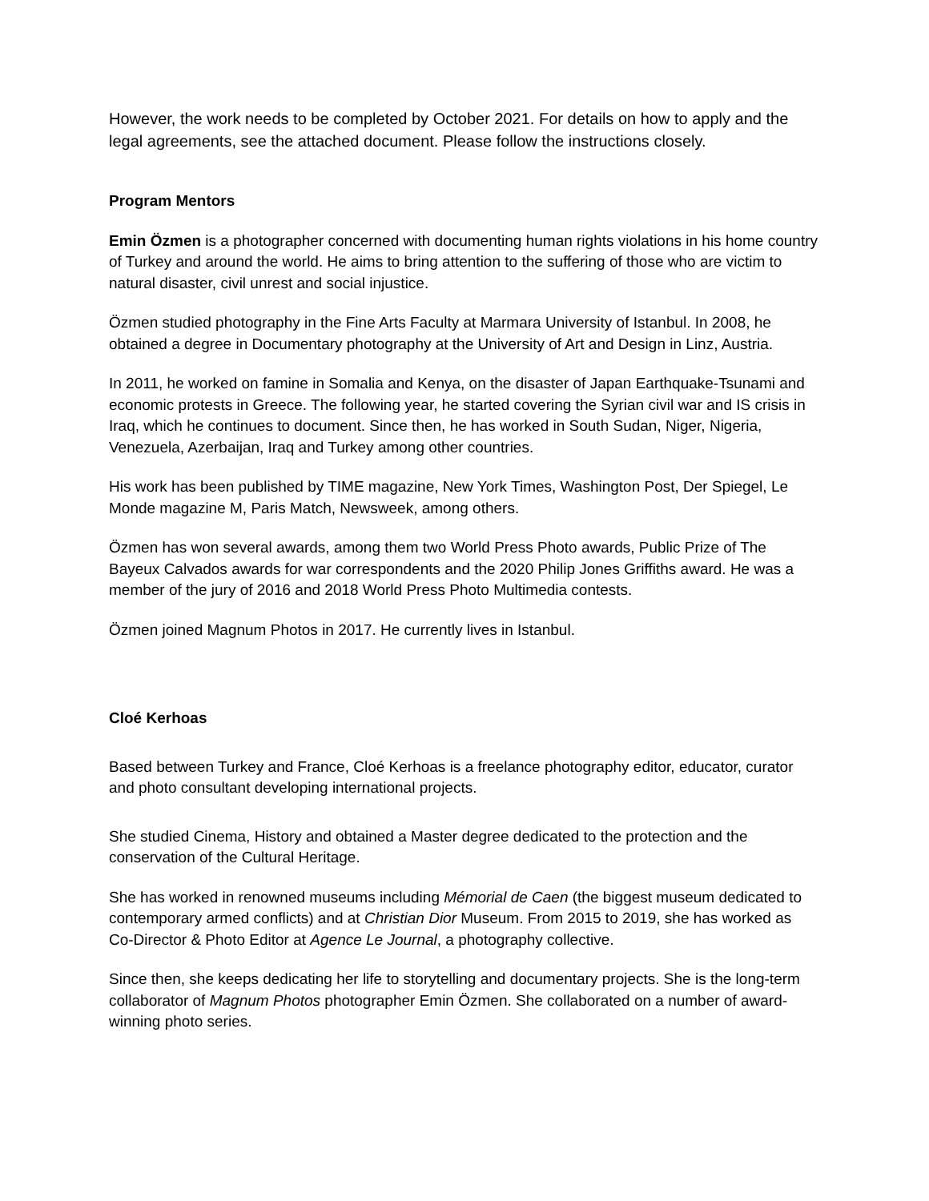However, the work needs to be completed by October 2021. For details on how to apply and the legal agreements, see the attached document. Please follow the instructions closely.
Program Mentors
Emin Özmen is a photographer concerned with documenting human rights violations in his home country of Turkey and around the world. He aims to bring attention to the suffering of those who are victim to natural disaster, civil unrest and social injustice.
Özmen studied photography in the Fine Arts Faculty at Marmara University of Istanbul. In 2008, he obtained a degree in Documentary photography at the University of Art and Design in Linz, Austria.
In 2011, he worked on famine in Somalia and Kenya, on the disaster of Japan Earthquake-Tsunami and economic protests in Greece. The following year, he started covering the Syrian civil war and IS crisis in Iraq, which he continues to document. Since then, he has worked in South Sudan, Niger, Nigeria, Venezuela, Azerbaijan, Iraq and Turkey among other countries.
His work has been published by TIME magazine, New York Times, Washington Post, Der Spiegel, Le Monde magazine M, Paris Match, Newsweek, among others.
Özmen has won several awards, among them two World Press Photo awards, Public Prize of The Bayeux Calvados awards for war correspondents and the 2020 Philip Jones Griffiths award. He was a member of the jury of 2016 and 2018 World Press Photo Multimedia contests.
Özmen joined Magnum Photos in 2017. He currently lives in Istanbul.
Cloé Kerhoas
Based between Turkey and France, Cloé Kerhoas is a freelance photography editor, educator, curator and photo consultant developing international projects.
She studied Cinema, History and obtained a Master degree dedicated to the protection and the conservation of the Cultural Heritage.
She has worked in renowned museums including Mémorial de Caen (the biggest museum dedicated to contemporary armed conflicts) and at Christian Dior Museum. From 2015 to 2019, she has worked as Co-Director & Photo Editor at Agence Le Journal, a photography collective.
Since then, she keeps dedicating her life to storytelling and documentary projects. She is the long-term collaborator of Magnum Photos photographer Emin Özmen. She collaborated on a number of award-winning photo series.